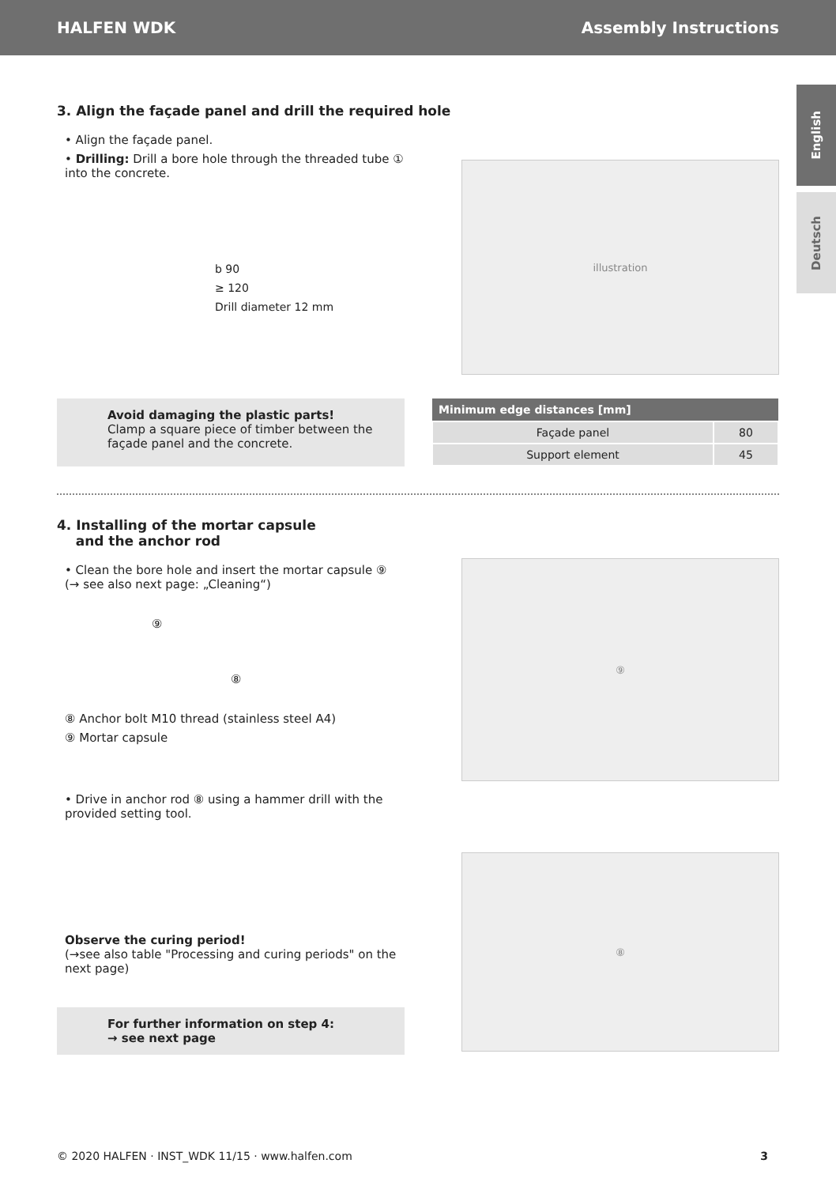HALFEN WDK Assembly Instructions
English
Deutsch
3. Align the façade panel and drill the required hole
• Align the façade panel.
• Drilling: Drill a bore hole through the threaded tube ① into the concrete.
b 90
≥ 120
Drill diameter 12 mm
illustration
Avoid damaging the plastic parts!
Clamp a square piece of timber between the façade panel and the concrete.
| Minimum edge distances [mm] | |
| --- | --- |
| Façade panel | 80 |
| Support element | 45 |
4. Installing of the mortar capsule
and the anchor rod
• Clean the bore hole and insert the mortar capsule ⑨
(→ see also next page: „Cleaning“)
⑨
⑧
⑧ Anchor bolt M10 thread (stainless steel A4)
⑨ Mortar capsule
• Drive in anchor rod ⑧ using a hammer drill with the provided setting tool.
Observe the curing period!
(→see also table "Processing and curing periods" on the next page)
For further information on step 4:
→ see next page
⑨
⑧
© 2020 HALFEN · INST_WDK 11/15 · www.halfen.com 3